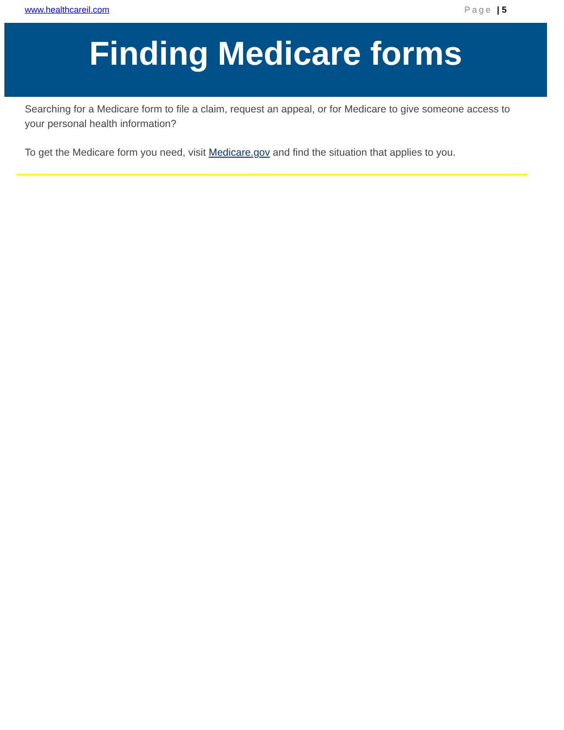www.healthcareil.com Page | 5
Finding Medicare forms
Searching for a Medicare form to file a claim, request an appeal, or for Medicare to give someone access to your personal health information?
To get the Medicare form you need, visit Medicare.gov and find the situation that applies to you.